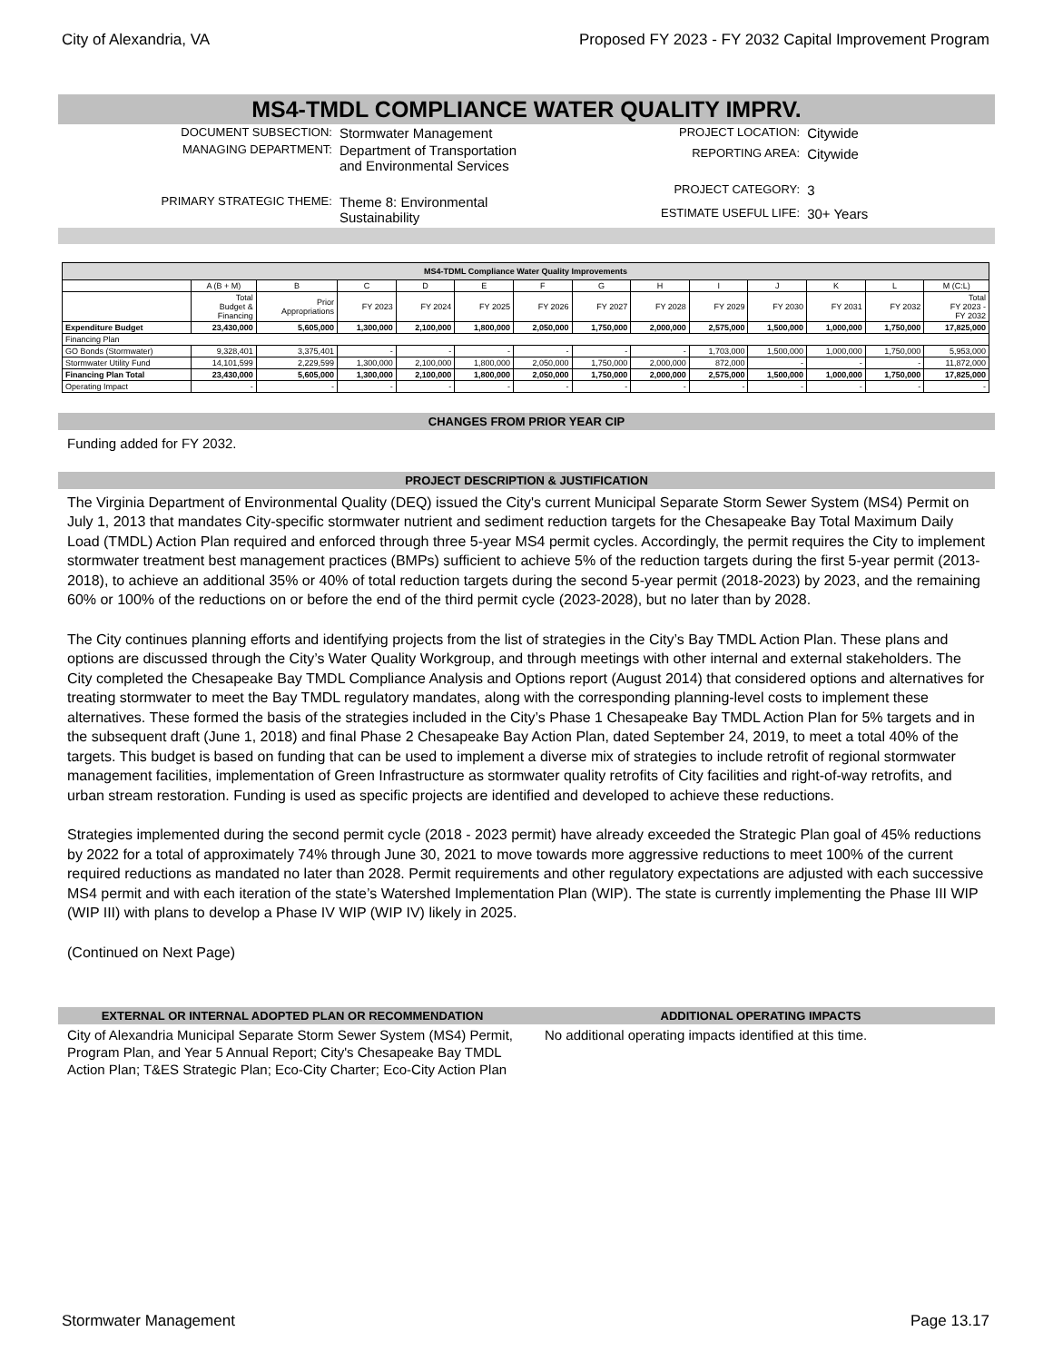City of Alexandria, VA Proposed FY 2023 - FY 2032 Capital Improvement Program
MS4-TMDL COMPLIANCE WATER QUALITY IMPRV.
| DOCUMENT SUBSECTION: | Stormwater Management |
| MANAGING DEPARTMENT: | Department of Transportation and Environmental Services |
| PRIMARY STRATEGIC THEME: | Theme 8: Environmental Sustainability |
| PROJECT LOCATION: | Citywide |
| REPORTING AREA: | Citywide |
| PROJECT CATEGORY: | 3 |
| ESTIMATE USEFUL LIFE: | 30+ Years |
| MS4-TDML Compliance Water Quality Improvements | | | | | | | | | | | | | |
| --- | --- | --- | --- | --- | --- | --- | --- | --- | --- | --- | --- | --- | --- |
| | A (B + M) | B | C | D | E | F | G | H | I | J | K | L | M (C:L) |
| | Total Budget & Financing | Prior Appropriations | FY 2023 | FY 2024 | FY 2025 | FY 2026 | FY 2027 | FY 2028 | FY 2029 | FY 2030 | FY 2031 | FY 2032 | Total FY 2023 - FY 2032 |
| Expenditure Budget | 23,430,000 | 5,605,000 | 1,300,000 | 2,100,000 | 1,800,000 | 2,050,000 | 1,750,000 | 2,000,000 | 2,575,000 | 1,500,000 | 1,000,000 | 1,750,000 | 17,825,000 |
| Financing Plan | | | | | | | | | | | | | |
| GO Bonds (Stormwater) | 9,328,401 | 3,375,401 | - | - | - | - | - | - | 1,703,000 | 1,500,000 | 1,000,000 | 1,750,000 | 5,953,000 |
| Stormwater Utility Fund | 14,101,599 | 2,229,599 | 1,300,000 | 2,100,000 | 1,800,000 | 2,050,000 | 1,750,000 | 2,000,000 | 872,000 | - | - | - | 11,872,000 |
| Financing Plan Total | 23,430,000 | 5,605,000 | 1,300,000 | 2,100,000 | 1,800,000 | 2,050,000 | 1,750,000 | 2,000,000 | 2,575,000 | 1,500,000 | 1,000,000 | 1,750,000 | 17,825,000 |
| Operating Impact | - | - | - | - | - | - | - | - | - | - | - | - | - |
CHANGES FROM PRIOR YEAR CIP
Funding added for FY 2032.
PROJECT DESCRIPTION & JUSTIFICATION
The Virginia Department of Environmental Quality (DEQ) issued the City's current Municipal Separate Storm Sewer System (MS4) Permit on July 1, 2013 that mandates City-specific stormwater nutrient and sediment reduction targets for the Chesapeake Bay Total Maximum Daily Load (TMDL) Action Plan required and enforced through three 5-year MS4 permit cycles. Accordingly, the permit requires the City to implement stormwater treatment best management practices (BMPs) sufficient to achieve 5% of the reduction targets during the first 5-year permit (2013-2018), to achieve an additional 35% or 40% of total reduction targets during the second 5-year permit (2018-2023) by 2023, and the remaining 60% or 100% of the reductions on or before the end of the third permit cycle (2023-2028), but no later than by 2028.
The City continues planning efforts and identifying projects from the list of strategies in the City’s Bay TMDL Action Plan. These plans and options are discussed through the City’s Water Quality Workgroup, and through meetings with other internal and external stakeholders. The City completed the Chesapeake Bay TMDL Compliance Analysis and Options report (August 2014) that considered options and alternatives for treating stormwater to meet the Bay TMDL regulatory mandates, along with the corresponding planning-level costs to implement these alternatives. These formed the basis of the strategies included in the City’s Phase 1 Chesapeake Bay TMDL Action Plan for 5% targets and in the subsequent draft (June 1, 2018) and final Phase 2 Chesapeake Bay Action Plan, dated September 24, 2019, to meet a total 40% of the targets. This budget is based on funding that can be used to implement a diverse mix of strategies to include retrofit of regional stormwater management facilities, implementation of Green Infrastructure as stormwater quality retrofits of City facilities and right-of-way retrofits, and urban stream restoration. Funding is used as specific projects are identified and developed to achieve these reductions.
Strategies implemented during the second permit cycle (2018 - 2023 permit) have already exceeded the Strategic Plan goal of 45% reductions by 2022 for a total of approximately 74% through June 30, 2021 to move towards more aggressive reductions to meet 100% of the current required reductions as mandated no later than 2028. Permit requirements and other regulatory expectations are adjusted with each successive MS4 permit and with each iteration of the state’s Watershed Implementation Plan (WIP). The state is currently implementing the Phase III WIP (WIP III) with plans to develop a Phase IV WIP (WIP IV) likely in 2025.
(Continued on Next Page)
EXTERNAL OR INTERNAL ADOPTED PLAN OR RECOMMENDATION
City of Alexandria Municipal Separate Storm Sewer System (MS4) Permit, Program Plan, and Year 5 Annual Report; City's Chesapeake Bay TMDL Action Plan; T&ES Strategic Plan; Eco-City Charter; Eco-City Action Plan
ADDITIONAL OPERATING IMPACTS
No additional operating impacts identified at this time.
Stormwater Management Page 13.17